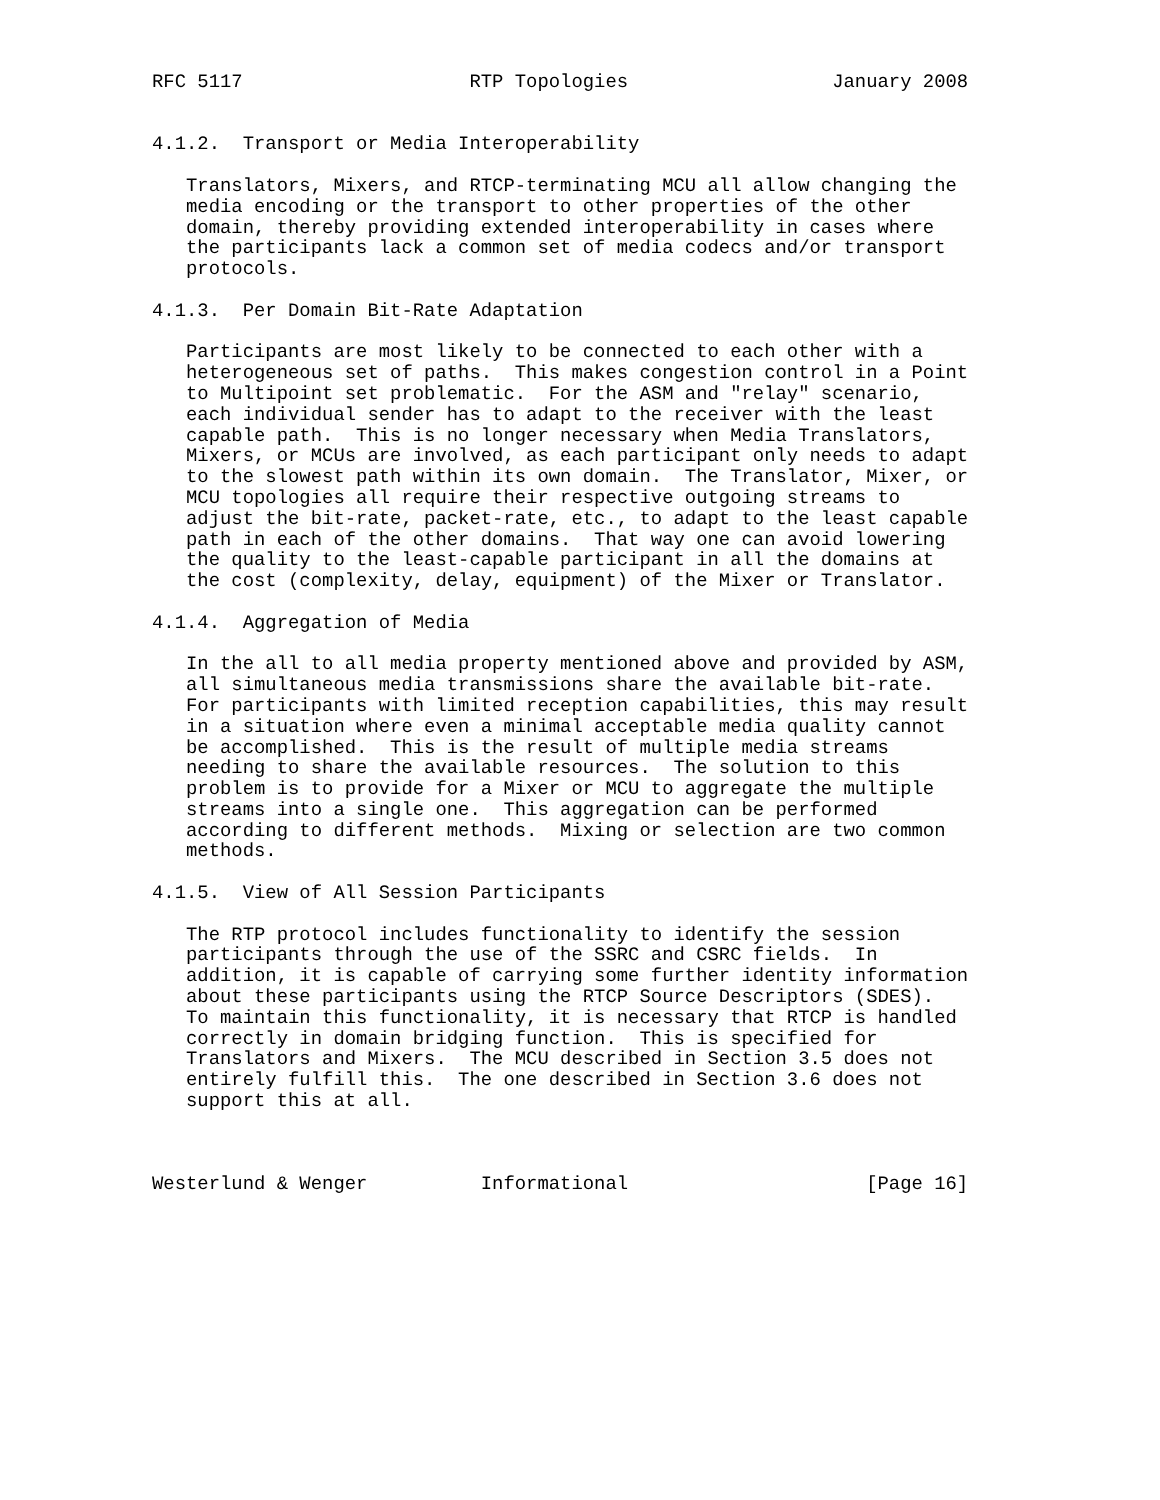RFC 5117                    RTP Topologies                  January 2008


4.1.2.  Transport or Media Interoperability

   Translators, Mixers, and RTCP-terminating MCU all allow changing the
   media encoding or the transport to other properties of the other
   domain, thereby providing extended interoperability in cases where
   the participants lack a common set of media codecs and/or transport
   protocols.

4.1.3.  Per Domain Bit-Rate Adaptation

   Participants are most likely to be connected to each other with a
   heterogeneous set of paths.  This makes congestion control in a Point
   to Multipoint set problematic.  For the ASM and "relay" scenario,
   each individual sender has to adapt to the receiver with the least
   capable path.  This is no longer necessary when Media Translators,
   Mixers, or MCUs are involved, as each participant only needs to adapt
   to the slowest path within its own domain.  The Translator, Mixer, or
   MCU topologies all require their respective outgoing streams to
   adjust the bit-rate, packet-rate, etc., to adapt to the least capable
   path in each of the other domains.  That way one can avoid lowering
   the quality to the least-capable participant in all the domains at
   the cost (complexity, delay, equipment) of the Mixer or Translator.

4.1.4.  Aggregation of Media

   In the all to all media property mentioned above and provided by ASM,
   all simultaneous media transmissions share the available bit-rate.
   For participants with limited reception capabilities, this may result
   in a situation where even a minimal acceptable media quality cannot
   be accomplished.  This is the result of multiple media streams
   needing to share the available resources.  The solution to this
   problem is to provide for a Mixer or MCU to aggregate the multiple
   streams into a single one.  This aggregation can be performed
   according to different methods.  Mixing or selection are two common
   methods.

4.1.5.  View of All Session Participants

   The RTP protocol includes functionality to identify the session
   participants through the use of the SSRC and CSRC fields.  In
   addition, it is capable of carrying some further identity information
   about these participants using the RTCP Source Descriptors (SDES).
   To maintain this functionality, it is necessary that RTCP is handled
   correctly in domain bridging function.  This is specified for
   Translators and Mixers.  The MCU described in Section 3.5 does not
   entirely fulfill this.  The one described in Section 3.6 does not
   support this at all.



Westerlund & Wenger          Informational                     [Page 16]